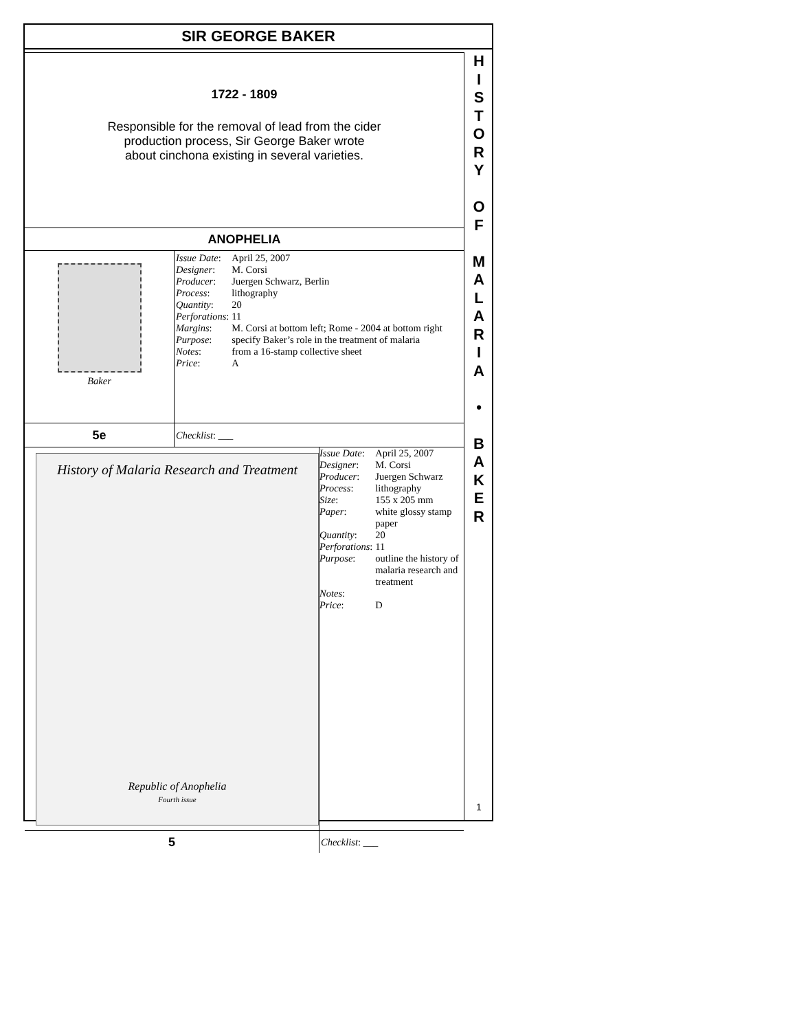SIR GEORGE BAKER
1722 - 1809
Responsible for the removal of lead from the cider
production process, Sir George Baker wrote
about cinchona existing in several varieties.
ANOPHELIA
Baker
| Issue Date : | April 25, 2007 |
| Designer : | M. Corsi |
| Producer : | Juergen Schwarz, Berlin |
| Process : | lithography |
| Quantity : | 20 |
| Perforations : | 11 |
| Margins : | M. Corsi at bottom left; Rome - 2004 at bottom right |
| Purpose : | specify Baker’s role in the treatment of malaria |
| Notes : | from a 16-stamp collective sheet |
| Price : | A |
5e
Checklist: ___
History of Malaria Research and Treatment
Republic of Anophelia
Fourth issue
| Issue Date : | April 25, 2007 |
| Designer : | M. Corsi |
| Producer : | Juergen Schwarz |
| Process : | lithography |
| Size : | 155 x 205 mm |
| Paper : | white glossy stamp paper |
| Quantity : | 20 |
| Perforations : | 11 |
| Purpose : | outline the history of malaria research and treatment |
| Notes : | |
| Price : | D |
5
Checklist: ___
H
I
S
T
O
R
Y
O
F
M
A
L
A
R
I
A
•
B
A
K
E
R
1